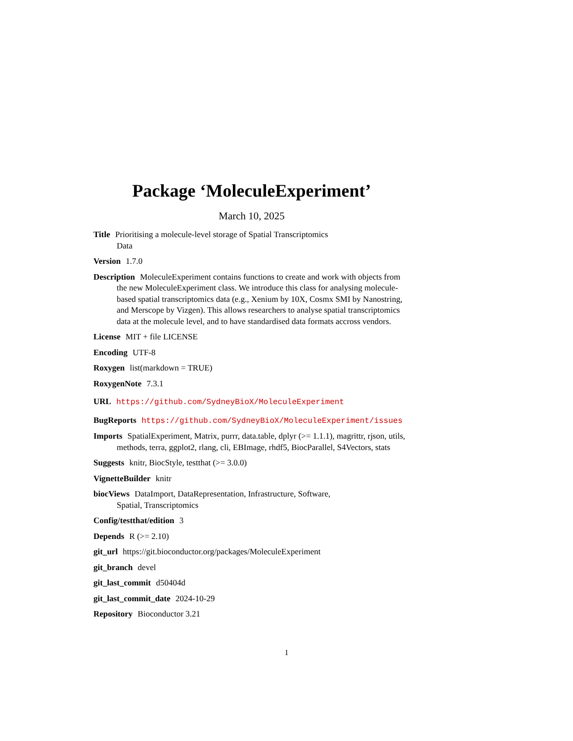Package ‘MoleculeExperiment’
March 10, 2025
Title Prioritising a molecule-level storage of Spatial Transcriptomics
Data
Version 1.7.0
Description MoleculeExperiment contains functions to create and work with objects from the new MoleculeExperiment class. We introduce this class for analysing molecule-based spatial transcriptomics data (e.g., Xenium by 10X, Cosmx SMI by Nanostring, and Merscope by Vizgen). This allows researchers to analyse spatial transcriptomics data at the molecule level, and to have standardised data formats accross vendors.
License MIT + file LICENSE
Encoding UTF-8
Roxygen list(markdown = TRUE)
RoxygenNote 7.3.1
URL https://github.com/SydneyBioX/MoleculeExperiment
BugReports https://github.com/SydneyBioX/MoleculeExperiment/issues
Imports SpatialExperiment, Matrix, purrr, data.table, dplyr (>= 1.1.1), magrittr, rjson, utils, methods, terra, ggplot2, rlang, cli, EBImage, rhdf5, BiocParallel, S4Vectors, stats
Suggests knitr, BiocStyle, testthat (>= 3.0.0)
VignetteBuilder knitr
biocViews DataImport, DataRepresentation, Infrastructure, Software,
Spatial, Transcriptomics
Config/testthat/edition 3
Depends R (>= 2.10)
git_url https://git.bioconductor.org/packages/MoleculeExperiment
git_branch devel
git_last_commit d50404d
git_last_commit_date 2024-10-29
Repository Bioconductor 3.21
1